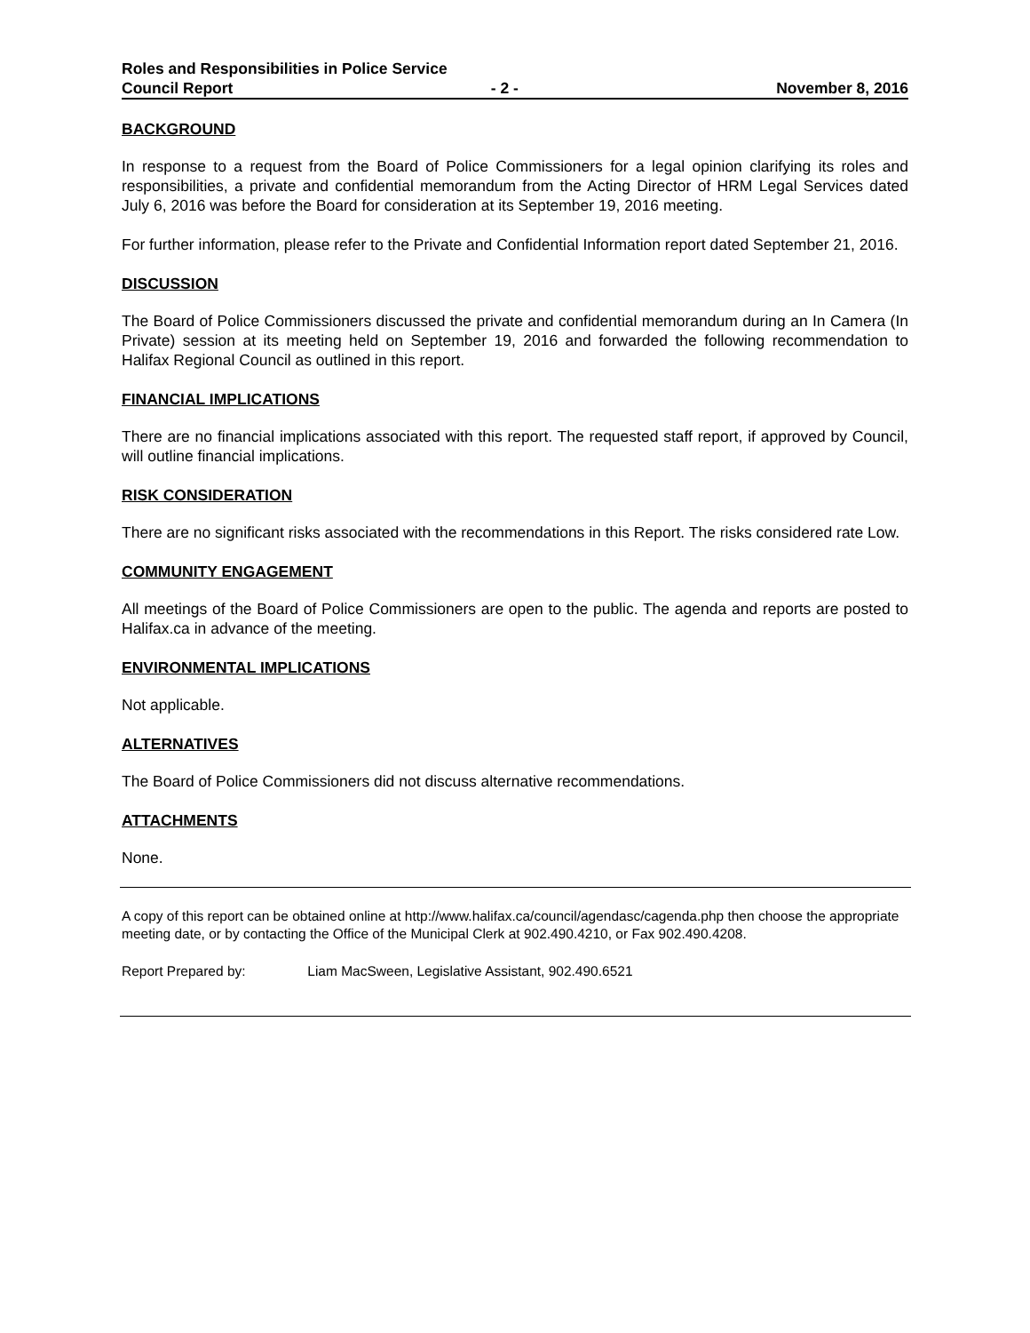Roles and Responsibilities in Police Service
Council Report - 2 - November 8, 2016
BACKGROUND
In response to a request from the Board of Police Commissioners for a legal opinion clarifying its roles and responsibilities, a private and confidential memorandum from the Acting Director of HRM Legal Services dated July 6, 2016 was before the Board for consideration at its September 19, 2016 meeting.
For further information, please refer to the Private and Confidential Information report dated September 21, 2016.
DISCUSSION
The Board of Police Commissioners discussed the private and confidential memorandum during an In Camera (In Private) session at its meeting held on September 19, 2016 and forwarded the following recommendation to Halifax Regional Council as outlined in this report.
FINANCIAL IMPLICATIONS
There are no financial implications associated with this report. The requested staff report, if approved by Council, will outline financial implications.
RISK CONSIDERATION
There are no significant risks associated with the recommendations in this Report. The risks considered rate Low.
COMMUNITY ENGAGEMENT
All meetings of the Board of Police Commissioners are open to the public. The agenda and reports are posted to Halifax.ca in advance of the meeting.
ENVIRONMENTAL IMPLICATIONS
Not applicable.
ALTERNATIVES
The Board of Police Commissioners did not discuss alternative recommendations.
ATTACHMENTS
None.
A copy of this report can be obtained online at http://www.halifax.ca/council/agendasc/cagenda.php then choose the appropriate meeting date, or by contacting the Office of the Municipal Clerk at 902.490.4210, or Fax 902.490.4208.
Report Prepared by: Liam MacSween, Legislative Assistant, 902.490.6521